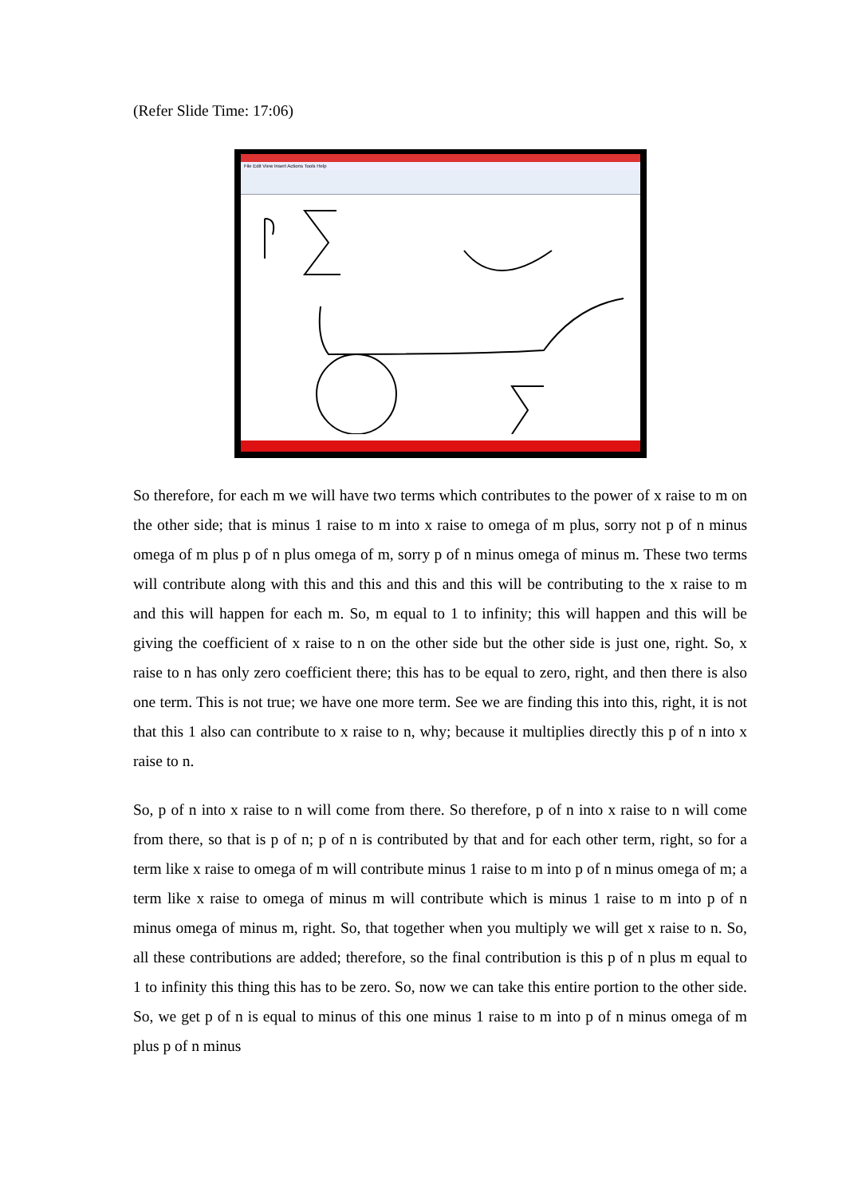(Refer Slide Time: 17:06)
File Edit View Insert Actions Tools Help
So therefore, for each m we will have two terms which contributes to the power of x raise to m on the other side; that is minus 1 raise to m into x raise to omega of m plus, sorry not p of n minus omega of m plus p of n plus omega of m, sorry p of n minus omega of minus m. These two terms will contribute along with this and this and this and this will be contributing to the x raise to m and this will happen for each m. So, m equal to 1 to infinity; this will happen and this will be giving the coefficient of x raise to n on the other side but the other side is just one, right. So, x raise to n has only zero coefficient there; this has to be equal to zero, right, and then there is also one term. This is not true; we have one more term. See we are finding this into this, right, it is not that this 1 also can contribute to x raise to n, why; because it multiplies directly this p of n into x raise to n.
So, p of n into x raise to n will come from there. So therefore, p of n into x raise to n will come from there, so that is p of n; p of n is contributed by that and for each other term, right, so for a term like x raise to omega of m will contribute minus 1 raise to m into p of n minus omega of m; a term like x raise to omega of minus m will contribute which is minus 1 raise to m into p of n minus omega of minus m, right. So, that together when you multiply we will get x raise to n. So, all these contributions are added; therefore, so the final contribution is this p of n plus m equal to 1 to infinity this thing this has to be zero. So, now we can take this entire portion to the other side. So, we get p of n is equal to minus of this one minus 1 raise to m into p of n minus omega of m plus p of n minus